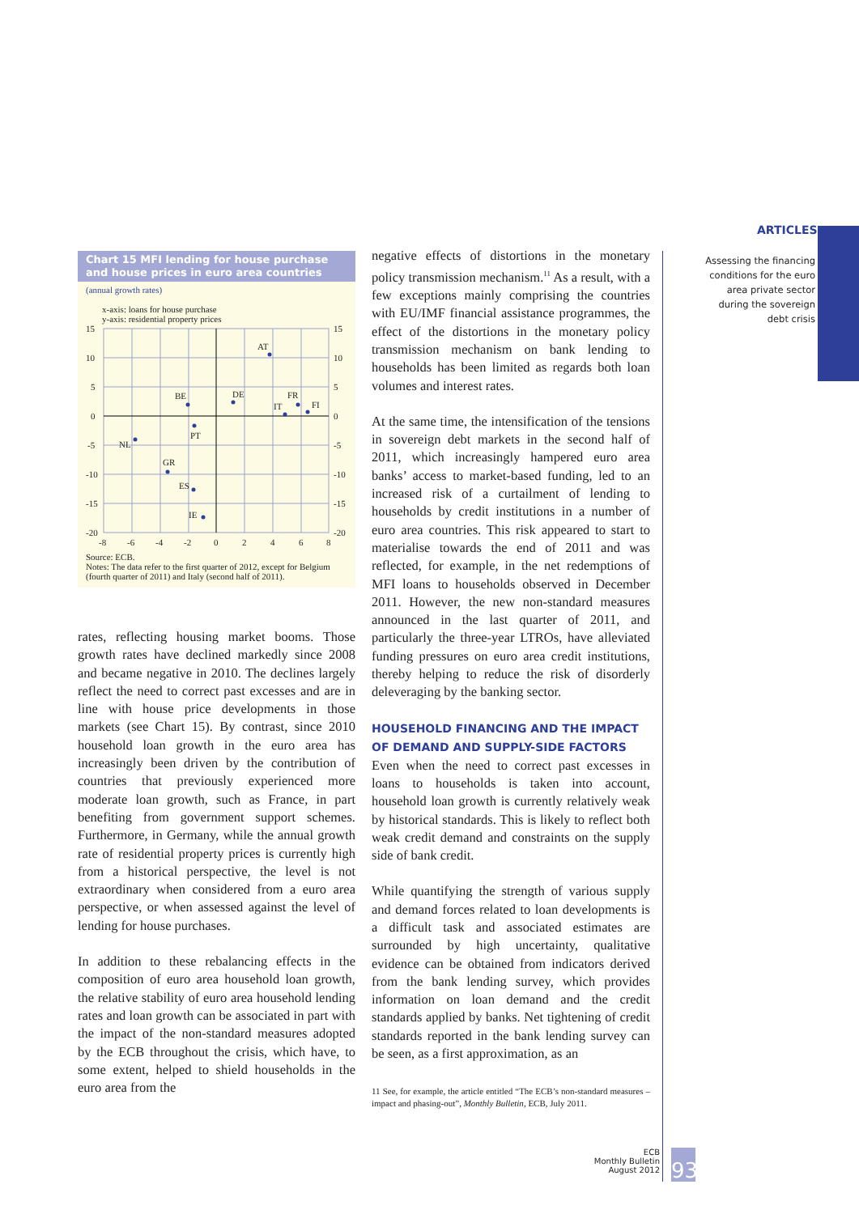ARTICLES
Assessing the financing conditions for the euro area private sector during the sovereign debt crisis
Chart 15 MFI lending for house purchase and house prices in euro area countries
(annual growth rates)
x-axis: loans for house purchase
y-axis: residential property prices
AT
BE
DE
IT
FR
FI
PT
NL
GR
ES
IE
15
10
5
0
-5
-10
-15
-20
15
10
5
0
-5
-10
-15
-20
-8
-6
-4
-2
0
2
4
6
8
Source: ECB.
Notes: The data refer to the first quarter of 2012, except for Belgium (fourth quarter of 2011) and Italy (second half of 2011).
rates, reflecting housing market booms. Those growth rates have declined markedly since 2008 and became negative in 2010. The declines largely reflect the need to correct past excesses and are in line with house price developments in those markets (see Chart 15). By contrast, since 2010 household loan growth in the euro area has increasingly been driven by the contribution of countries that previously experienced more moderate loan growth, such as France, in part benefiting from government support schemes. Furthermore, in Germany, while the annual growth rate of residential property prices is currently high from a historical perspective, the level is not extraordinary when considered from a euro area perspective, or when assessed against the level of lending for house purchases.
In addition to these rebalancing effects in the composition of euro area household loan growth, the relative stability of euro area household lending rates and loan growth can be associated in part with the impact of the non-standard measures adopted by the ECB throughout the crisis, which have, to some extent, helped to shield households in the euro area from the
negative effects of distortions in the monetary policy transmission mechanism.<sup>11</sup> As a result, with a few exceptions mainly comprising the countries with EU/IMF financial assistance programmes, the effect of the distortions in the monetary policy transmission mechanism on bank lending to households has been limited as regards both loan volumes and interest rates.
At the same time, the intensification of the tensions in sovereign debt markets in the second half of 2011, which increasingly hampered euro area banks’ access to market-based funding, led to an increased risk of a curtailment of lending to households by credit institutions in a number of euro area countries. This risk appeared to start to materialise towards the end of 2011 and was reflected, for example, in the net redemptions of MFI loans to households observed in December 2011. However, the new non-standard measures announced in the last quarter of 2011, and particularly the three-year LTROs, have alleviated funding pressures on euro area credit institutions, thereby helping to reduce the risk of disorderly deleveraging by the banking sector.
HOUSEHOLD FINANCING AND THE IMPACT
OF DEMAND AND SUPPLY-SIDE FACTORS
Even when the need to correct past excesses in loans to households is taken into account, household loan growth is currently relatively weak by historical standards. This is likely to reflect both weak credit demand and constraints on the supply side of bank credit.
While quantifying the strength of various supply and demand forces related to loan developments is a difficult task and associated estimates are surrounded by high uncertainty, qualitative evidence can be obtained from indicators derived from the bank lending survey, which provides information on loan demand and the credit standards applied by banks. Net tightening of credit standards reported in the bank lending survey can be seen, as a first approximation, as an
11 See, for example, the article entitled “The ECB’s non-standard measures – impact and phasing-out”, Monthly Bulletin, ECB, July 2011.
ECB
Monthly Bulletin
August 2012
93